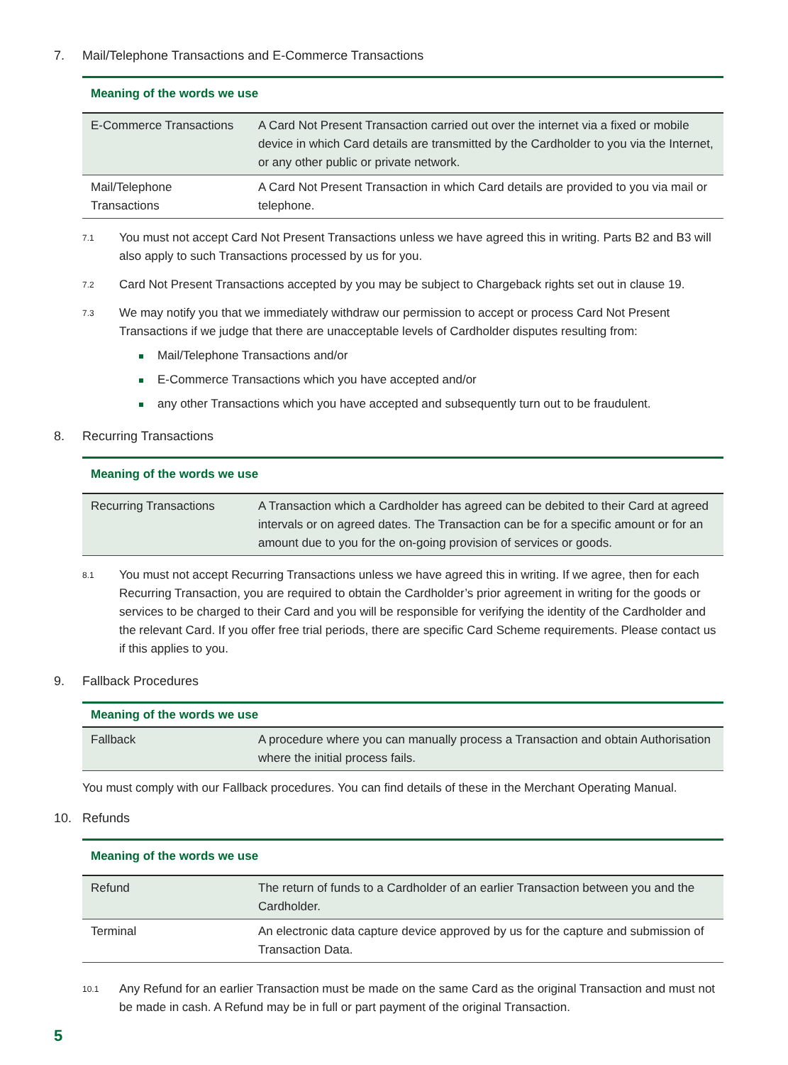7. Mail/Telephone Transactions and E-Commerce Transactions
| Meaning of the words we use | |
| --- | --- |
| E-Commerce Transactions | A Card Not Present Transaction carried out over the internet via a fixed or mobile device in which Card details are transmitted by the Cardholder to you via the Internet, or any other public or private network. |
| Mail/Telephone Transactions | A Card Not Present Transaction in which Card details are provided to you via mail or telephone. |
7.1
You must not accept Card Not Present Transactions unless we have agreed this in writing. Parts B2 and B3 will also apply to such Transactions processed by us for you.
7.2
Card Not Present Transactions accepted by you may be subject to Chargeback rights set out in clause 19.
7.3
We may notify you that we immediately withdraw our permission to accept or process Card Not Present Transactions if we judge that there are unacceptable levels of Cardholder disputes resulting from:
Mail/Telephone Transactions and/or
E-Commerce Transactions which you have accepted and/or
any other Transactions which you have accepted and subsequently turn out to be fraudulent.
8. Recurring Transactions
| Meaning of the words we use | |
| --- | --- |
| Recurring Transactions | A Transaction which a Cardholder has agreed can be debited to their Card at agreed intervals or on agreed dates. The Transaction can be for a specific amount or for an amount due to you for the on-going provision of services or goods. |
8.1
You must not accept Recurring Transactions unless we have agreed this in writing. If we agree, then for each Recurring Transaction, you are required to obtain the Cardholder’s prior agreement in writing for the goods or services to be charged to their Card and you will be responsible for verifying the identity of the Cardholder and the relevant Card. If you offer free trial periods, there are specific Card Scheme requirements. Please contact us if this applies to you.
9. Fallback Procedures
| Meaning of the words we use | |
| --- | --- |
| Fallback | A procedure where you can manually process a Transaction and obtain Authorisation where the initial process fails. |
You must comply with our Fallback procedures. You can find details of these in the Merchant Operating Manual.
10. Refunds
| Meaning of the words we use | |
| --- | --- |
| Refund | The return of funds to a Cardholder of an earlier Transaction between you and the Cardholder. |
| Terminal | An electronic data capture device approved by us for the capture and submission of Transaction Data. |
10.1
Any Refund for an earlier Transaction must be made on the same Card as the original Transaction and must not be made in cash. A Refund may be in full or part payment of the original Transaction.
5